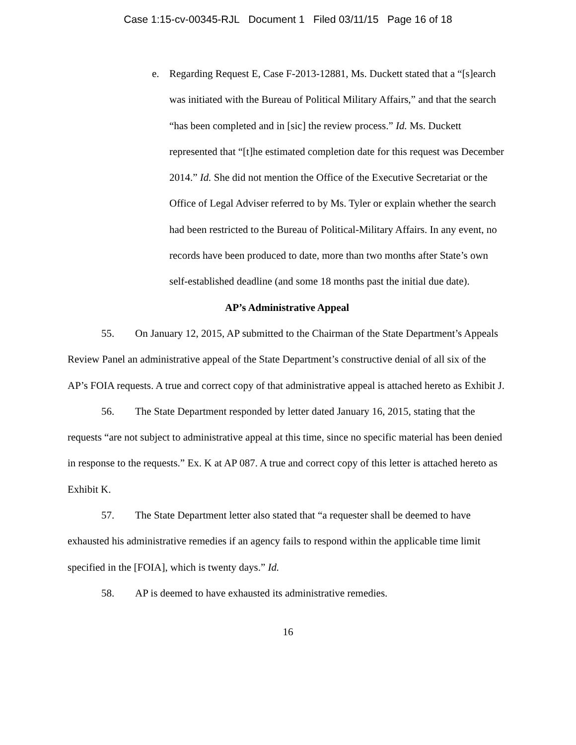Case 1:15-cv-00345-RJL Document 1 Filed 03/11/15 Page 16 of 18
e. Regarding Request E, Case F-2013-12881, Ms. Duckett stated that a “[s]earch was initiated with the Bureau of Political Military Affairs,” and that the search “has been completed and in [sic] the review process.” Id. Ms. Duckett represented that “[t]he estimated completion date for this request was December 2014.” Id. She did not mention the Office of the Executive Secretariat or the Office of Legal Adviser referred to by Ms. Tyler or explain whether the search had been restricted to the Bureau of Political-Military Affairs. In any event, no records have been produced to date, more than two months after State’s own self-established deadline (and some 18 months past the initial due date).
AP’s Administrative Appeal
55. On January 12, 2015, AP submitted to the Chairman of the State Department’s Appeals Review Panel an administrative appeal of the State Department’s constructive denial of all six of the AP’s FOIA requests. A true and correct copy of that administrative appeal is attached hereto as Exhibit J.
56. The State Department responded by letter dated January 16, 2015, stating that the requests “are not subject to administrative appeal at this time, since no specific material has been denied in response to the requests.” Ex. K at AP 087. A true and correct copy of this letter is attached hereto as Exhibit K.
57. The State Department letter also stated that “a requester shall be deemed to have exhausted his administrative remedies if an agency fails to respond within the applicable time limit specified in the [FOIA], which is twenty days.” Id.
58. AP is deemed to have exhausted its administrative remedies.
16